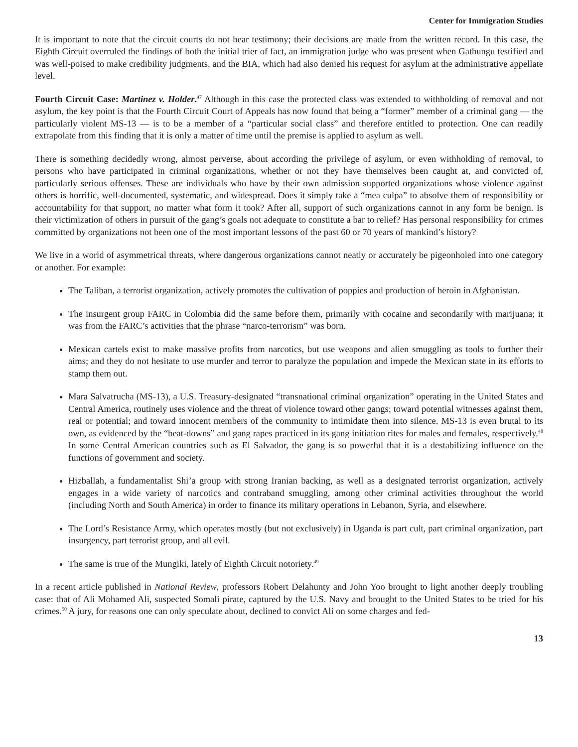Center for Immigration Studies
It is important to note that the circuit courts do not hear testimony; their decisions are made from the written record. In this case, the Eighth Circuit overruled the findings of both the initial trier of fact, an immigration judge who was present when Gathungu testified and was well-poised to make credibility judgments, and the BIA, which had also denied his request for asylum at the administrative appellate level.
Fourth Circuit Case: Martinez v. Holder.<sup>47</sup> Although in this case the protected class was extended to withholding of removal and not asylum, the key point is that the Fourth Circuit Court of Appeals has now found that being a “former” member of a criminal gang — the particularly violent MS-13 — is to be a member of a “particular social class” and therefore entitled to protection. One can readily extrapolate from this finding that it is only a matter of time until the premise is applied to asylum as well.
There is something decidedly wrong, almost perverse, about according the privilege of asylum, or even withholding of removal, to persons who have participated in criminal organizations, whether or not they have themselves been caught at, and convicted of, particularly serious offenses. These are individuals who have by their own admission supported organizations whose violence against others is horrific, well-documented, systematic, and widespread. Does it simply take a “mea culpa” to absolve them of responsibility or accountability for that support, no matter what form it took? After all, support of such organizations cannot in any form be benign. Is their victimization of others in pursuit of the gang’s goals not adequate to constitute a bar to relief? Has personal responsibility for crimes committed by organizations not been one of the most important lessons of the past 60 or 70 years of mankind’s history?
We live in a world of asymmetrical threats, where dangerous organizations cannot neatly or accurately be pigeonholed into one category or another. For example:
The Taliban, a terrorist organization, actively promotes the cultivation of poppies and production of heroin in Afghanistan.
The insurgent group FARC in Colombia did the same before them, primarily with cocaine and secondarily with marijuana; it was from the FARC’s activities that the phrase “narco-terrorism” was born.
Mexican cartels exist to make massive profits from narcotics, but use weapons and alien smuggling as tools to further their aims; and they do not hesitate to use murder and terror to paralyze the population and impede the Mexican state in its efforts to stamp them out.
Mara Salvatrucha (MS-13), a U.S. Treasury-designated “transnational criminal organization” operating in the United States and Central America, routinely uses violence and the threat of violence toward other gangs; toward potential witnesses against them, real or potential; and toward innocent members of the community to intimidate them into silence. MS-13 is even brutal to its own, as evidenced by the “beat-downs” and gang rapes practiced in its gang initiation rites for males and females, respectively.<sup>48</sup> In some Central American countries such as El Salvador, the gang is so powerful that it is a destabilizing influence on the functions of government and society.
Hizballah, a fundamentalist Shi’a group with strong Iranian backing, as well as a designated terrorist organization, actively engages in a wide variety of narcotics and contraband smuggling, among other criminal activities throughout the world (including North and South America) in order to finance its military operations in Lebanon, Syria, and elsewhere.
The Lord’s Resistance Army, which operates mostly (but not exclusively) in Uganda is part cult, part criminal organization, part insurgency, part terrorist group, and all evil.
The same is true of the Mungiki, lately of Eighth Circuit notoriety.<sup>49</sup>
In a recent article published in National Review, professors Robert Delahunty and John Yoo brought to light another deeply troubling case: that of Ali Mohamed Ali, suspected Somali pirate, captured by the U.S. Navy and brought to the United States to be tried for his crimes.<sup>50</sup> A jury, for reasons one can only speculate about, declined to convict Ali on some charges and fed-
13